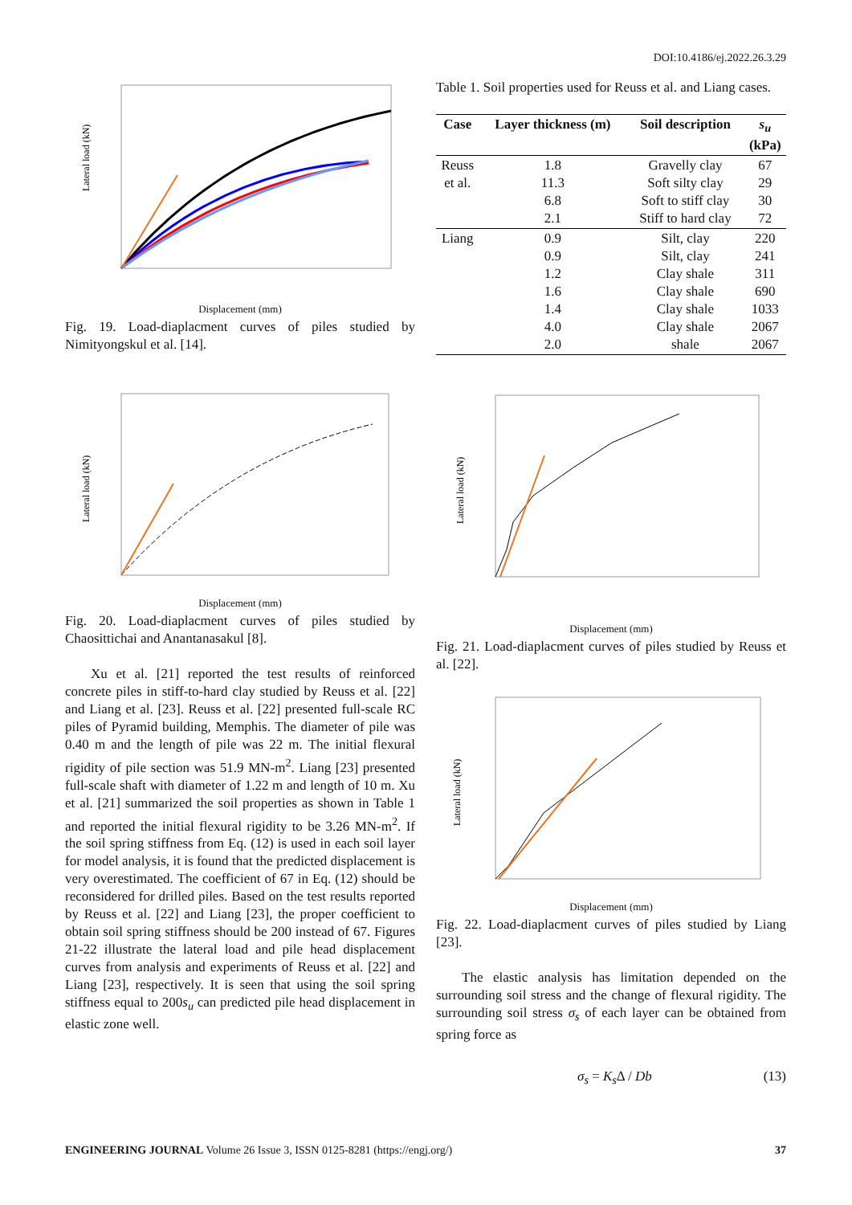DOI:10.4186/ej.2022.26.3.29
Lateral load (kN)
Displacement (mm)
Fig. 19. Load-diaplacment curves of piles studied by Nimityongskul et al. [14].
Lateral load (kN)
Displacement (mm)
Fig. 20. Load-diaplacment curves of piles studied by Chaosittichai and Anantanasakul [8].
Xu et al. [21] reported the test results of reinforced concrete piles in stiff-to-hard clay studied by Reuss et al. [22] and Liang et al. [23]. Reuss et al. [22] presented full-scale RC piles of Pyramid building, Memphis. The diameter of pile was 0.40 m and the length of pile was 22 m. The initial flexural rigidity of pile section was 51.9 MN-m<sup>2</sup>. Liang [23] presented full-scale shaft with diameter of 1.22 m and length of 10 m. Xu et al. [21] summarized the soil properties as shown in Table 1 and reported the initial flexural rigidity to be 3.26 MN-m<sup>2</sup>. If the soil spring stiffness from Eq. (12) is used in each soil layer for model analysis, it is found that the predicted displacement is very overestimated. The coefficient of 67 in Eq. (12) should be reconsidered for drilled piles. Based on the test results reported by Reuss et al. [22] and Liang [23], the proper coefficient to obtain soil spring stiffness should be 200 instead of 67. Figures 21-22 illustrate the lateral load and pile head displacement curves from analysis and experiments of Reuss et al. [22] and Liang [23], respectively. It is seen that using the soil spring stiffness equal to 200s<sub>u</sub> can predicted pile head displacement in elastic zone well.
Table 1. Soil properties used for Reuss et al. and Liang cases.
| Case | Layer thickness (m) | Soil description | s<sub>u</sub> (kPa) |
| --- | --- | --- | --- |
| Reuss et al. | 1.8 11.3 6.8 2.1 | Gravelly clay Soft silty clay Soft to stiff clay Stiff to hard clay | 67 29 30 72 |
| Liang | 0.9 0.9 1.2 1.6 1.4 4.0 2.0 | Silt, clay Silt, clay Clay shale Clay shale Clay shale Clay shale shale | 220 241 311 690 1033 2067 2067 |
Lateral load (kN)
Displacement (mm)
Fig. 21. Load-diaplacment curves of piles studied by Reuss et al. [22].
Lateral load (kN)
Displacement (mm)
Fig. 22. Load-diaplacment curves of piles studied by Liang [23].
The elastic analysis has limitation depended on the surrounding soil stress and the change of flexural rigidity. The surrounding soil stress σ<sub>s</sub> of each layer can be obtained from spring force as
σ<sub>s</sub> = K<sub>s</sub> Δ / Db (13)
ENGINEERING JOURNAL Volume 26 Issue 3, ISSN 0125-8281 (https://engj.org/) 37